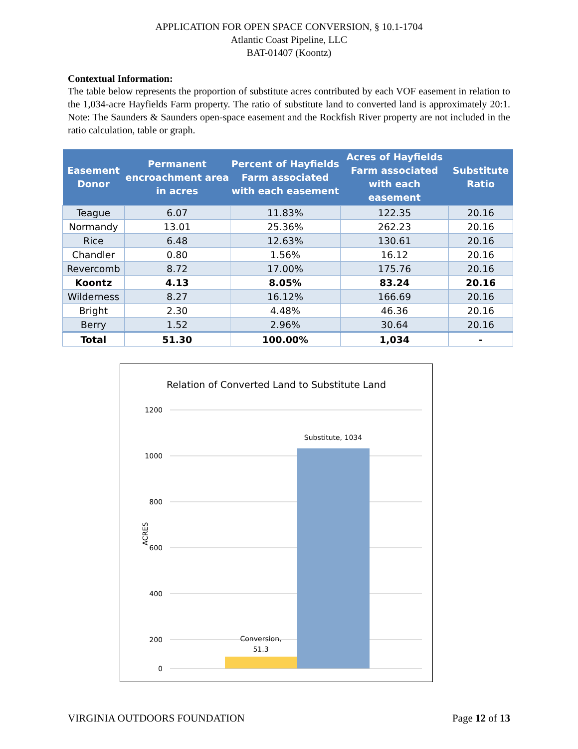APPLICATION FOR OPEN SPACE CONVERSION, § 10.1-1704
Atlantic Coast Pipeline, LLC
BAT-01407 (Koontz)
Contextual Information:
The table below represents the proportion of substitute acres contributed by each VOF easement in relation to the 1,034-acre Hayfields Farm property. The ratio of substitute land to converted land is approximately 20:1. Note: The Saunders & Saunders open-space easement and the Rockfish River property are not included in the ratio calculation, table or graph.
| Easement Donor | Permanent encroachment area in acres | Percent of Hayfields Farm associated with each easement | Acres of Hayfields Farm associated with each easement | Substitute Ratio |
| --- | --- | --- | --- | --- |
| Teague | 6.07 | 11.83% | 122.35 | 20.16 |
| Normandy | 13.01 | 25.36% | 262.23 | 20.16 |
| Rice | 6.48 | 12.63% | 130.61 | 20.16 |
| Chandler | 0.80 | 1.56% | 16.12 | 20.16 |
| Revercomb | 8.72 | 17.00% | 175.76 | 20.16 |
| Koontz | 4.13 | 8.05% | 83.24 | 20.16 |
| Wilderness | 8.27 | 16.12% | 166.69 | 20.16 |
| Bright | 2.30 | 4.48% | 46.36 | 20.16 |
| Berry | 1.52 | 2.96% | 30.64 | 20.16 |
| Total | 51.30 | 100.00% | 1,034 | - |
Relation of Converted Land to Substitute Land
1200
1000
800
600
400
200
ACRES
Conversion,
51.3
Substitute, 1034
0
VIRGINIA OUTDOORS FOUNDATION Page 12 of 13